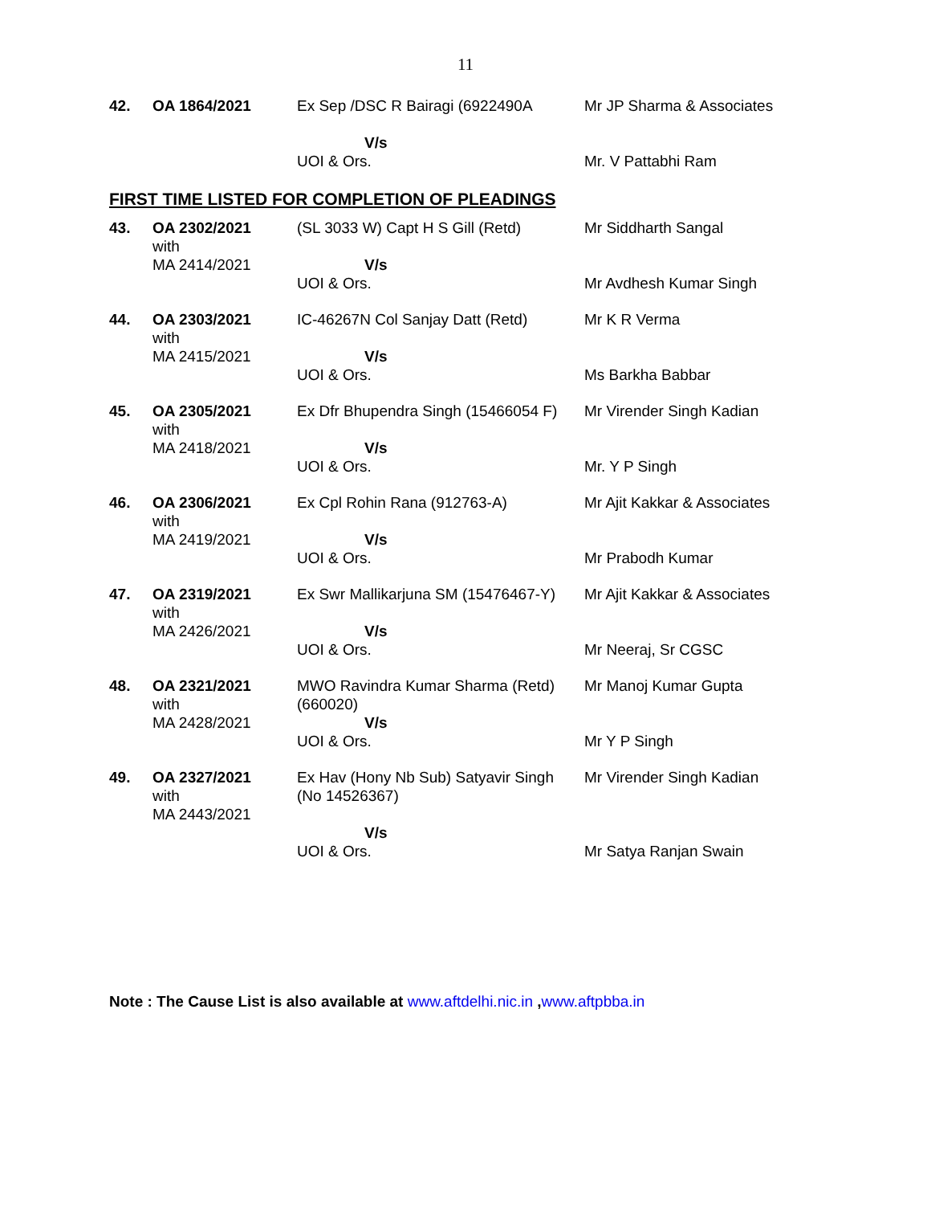11
| 42. | OA 1864/2021 | Ex Sep /DSC R Bairagi (6922490A V/s UOI & Ors. | Mr JP Sharma & Associates Mr. V Pattabhi Ram |
FIRST TIME LISTED FOR COMPLETION OF PLEADINGS
| 43. | OA 2302/2021 with MA 2414/2021 | (SL 3033 W) Capt H S Gill (Retd) V/s UOI & Ors. | Mr Siddharth Sangal Mr Avdhesh Kumar Singh |
| 44. | OA 2303/2021 with MA 2415/2021 | IC-46267N Col Sanjay Datt (Retd) V/s UOI & Ors. | Mr K R Verma Ms Barkha Babbar |
| 45. | OA 2305/2021 with MA 2418/2021 | Ex Dfr Bhupendra Singh (15466054 F) V/s UOI & Ors. | Mr Virender Singh Kadian Mr. Y P Singh |
| 46. | OA 2306/2021 with MA 2419/2021 | Ex Cpl Rohin Rana (912763-A) V/s UOI & Ors. | Mr Ajit Kakkar & Associates Mr Prabodh Kumar |
| 47. | OA 2319/2021 with MA 2426/2021 | Ex Swr Mallikarjuna SM (15476467-Y) V/s UOI & Ors. | Mr Ajit Kakkar & Associates Mr Neeraj, Sr CGSC |
| 48. | OA 2321/2021 with MA 2428/2021 | MWO Ravindra Kumar Sharma (Retd) (660020) V/s UOI & Ors. | Mr Manoj Kumar Gupta Mr Y P Singh |
| 49. | OA 2327/2021 with MA 2443/2021 | Ex Hav (Hony Nb Sub) Satyavir Singh (No 14526367) V/s UOI & Ors. | Mr Virender Singh Kadian Mr Satya Ranjan Swain |
Note : The Cause List is also available at www.aftdelhi.nic.in ,www.aftpbba.in